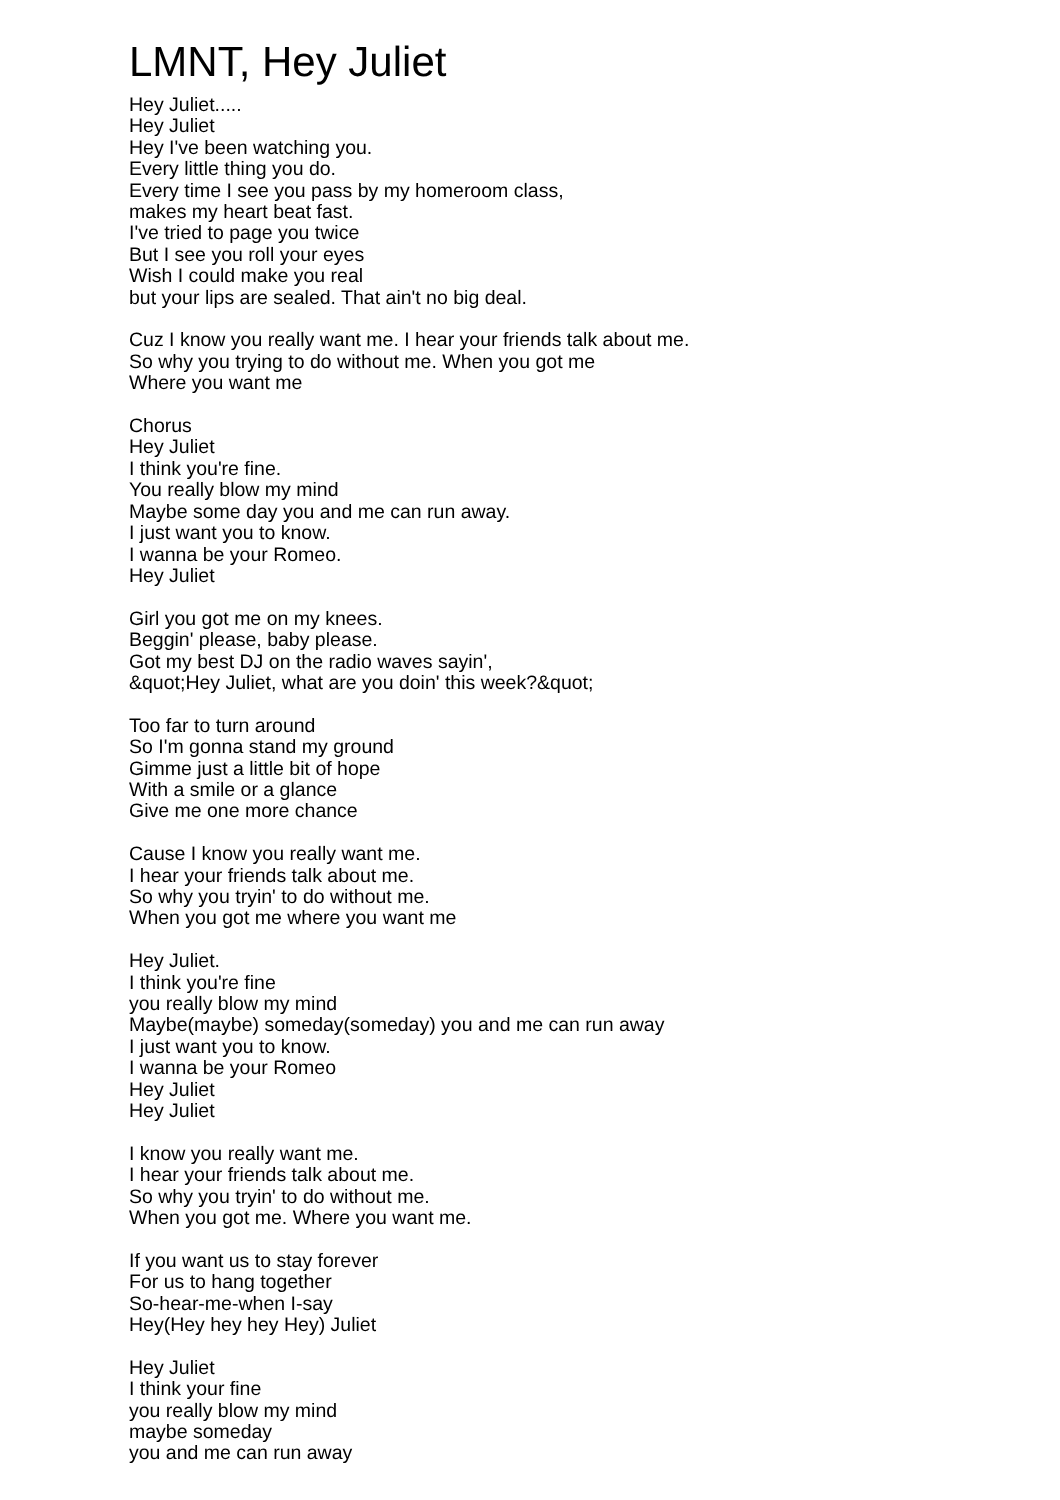LMNT, Hey Juliet
Hey Juliet.....
Hey Juliet
Hey I've been watching you.
Every little thing you do.
Every time I see you pass by my homeroom class,
makes my heart beat fast.
I've tried to page you twice
But I see you roll your eyes
Wish I could make you real
but your lips are sealed. That ain't no big deal.
Cuz I know you really want me. I hear your friends talk about me.
So why you trying to do without me. When you got me
Where you want me
Chorus
Hey Juliet
I think you're fine.
You really blow my mind
Maybe some day you and me can run away.
I just want you to know.
I wanna be your Romeo.
Hey Juliet
Girl you got me on my knees.
Beggin' please, baby please.
Got my best DJ on the radio waves sayin',
&quot;Hey Juliet, what are you doin' this week?&quot;
Too far to turn around
So I'm gonna stand my ground
Gimme just a little bit of hope
With a smile or a glance
Give me one more chance
Cause I know you really want me.
I hear your friends talk about me.
So why you tryin' to do without me.
When you got me where you want me
Hey Juliet.
I think you're fine
you really blow my mind
Maybe(maybe) someday(someday) you and me can run away
I just want you to know.
I wanna be your Romeo
Hey Juliet
Hey Juliet
I know you really want me.
I hear your friends talk about me.
So why you tryin' to do without me.
When you got me. Where you want me.
If you want us to stay forever
For us to hang together
So-hear-me-when I-say
Hey(Hey hey hey Hey) Juliet
Hey Juliet
I think your fine
you really blow my mind
maybe someday
you and me can run away